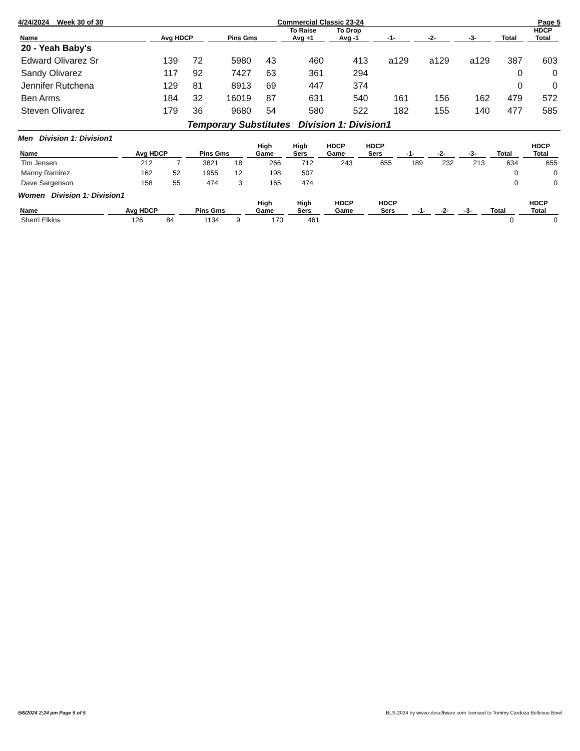4/24/2024 Week 30 of 30 Commercial Classic 23-24 Page 5
| Name | Avg HDCP | | Pins Gms | | To Raise Avg +1 | To Drop Avg -1 | -1- | -2- | -3- | Total | HDCP Total |
| --- | --- | --- | --- | --- | --- | --- | --- | --- | --- | --- | --- |
| 20 - Yeah Baby's | | | | | | | | | | | |
| Edward Olivarez Sr | 139 | 72 | 5980 | 43 | 460 | 413 | a129 | a129 | a129 | 387 | 603 |
| Sandy Olivarez | 117 | 92 | 7427 | 63 | 361 | 294 | | | | 0 | 0 |
| Jennifer Rutchena | 129 | 81 | 8913 | 69 | 447 | 374 | | | | 0 | 0 |
| Ben Arms | 184 | 32 | 16019 | 87 | 631 | 540 | 161 | 156 | 162 | 479 | 572 |
| Steven Olivarez | 179 | 36 | 9680 | 54 | 580 | 522 | 182 | 155 | 140 | 477 | 585 |
Temporary Substitutes Division 1: Division1
Men Division 1: Division1
| Name | Avg HDCP | | Pins Gms | | High Game | High Sers | HDCP Game | HDCP Sers | -1- | -2- | -3- | Total | HDCP Total |
| --- | --- | --- | --- | --- | --- | --- | --- | --- | --- | --- | --- | --- | --- |
| Tim Jensen | 212 | 7 | 3821 | 18 | 266 | 712 | 243 | 655 | 189 | 232 | 213 | 634 | 655 |
| Manny Ramirez | 162 | 52 | 1955 | 12 | 198 | 507 | | | | | | 0 | 0 |
| Dave Sargenson | 158 | 55 | 474 | 3 | 165 | 474 | | | | | | 0 | 0 |
Women Division 1: Division1
| Name | Avg HDCP | | Pins Gms | | High Game | High Sers | HDCP Game | HDCP Sers | -1- | -2- | -3- | Total | HDCP Total |
| --- | --- | --- | --- | --- | --- | --- | --- | --- | --- | --- | --- | --- | --- |
| Sherri Elkins | 126 | 84 | 1134 | 9 | 170 | 461 | | | | | | 0 | 0 |
5/6/2024 2:24 pm Page 5 of 5 BLS-2024 by www.cdesoftware.com licensed to Tommy Cardoza Bellevue Bowl